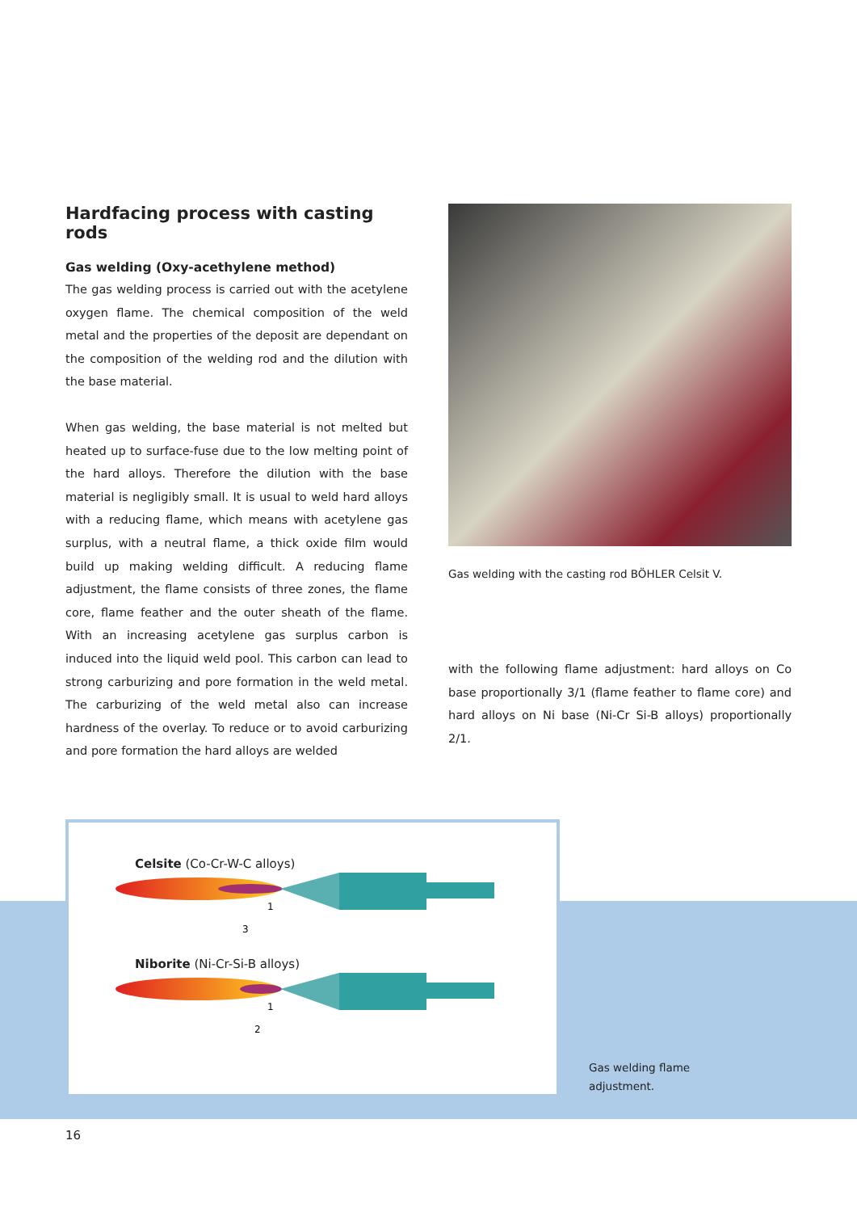Hardfacing process with casting rods
Gas welding (Oxy-acethylene method)
The gas welding process is carried out with the acetylene oxygen flame. The chemical composition of the weld metal and the properties of the deposit are dependant on the composition of the welding rod and the dilution with the base material.
When gas welding, the base material is not melted but heated up to surface-fuse due to the low melting point of the hard alloys. Therefore the dilution with the base material is negligibly small. It is usual to weld hard alloys with a reducing flame, which means with acetylene gas surplus, with a neutral flame, a thick oxide film would build up making welding difficult. A reducing flame adjustment, the flame consists of three zones, the flame core, flame feather and the outer sheath of the flame. With an increasing acetylene gas surplus carbon is induced into the liquid weld pool. This carbon can lead to strong carburizing and pore formation in the weld metal. The carburizing of the weld metal also can increase hardness of the overlay. To reduce or to avoid carburizing and pore formation the hard alloys are welded
Gas welding with the casting rod BÖHLER Celsit V.
with the following flame adjustment: hard alloys on Co base proportionally 3/1 (flame feather to flame core) and hard alloys on Ni base (Ni-Cr Si-B alloys) proportionally 2/1.
Celsite (Co-Cr-W-C alloys)
1
3
Niborite (Ni-Cr-Si-B alloys)
1
2
Gas welding flame
adjustment.
16